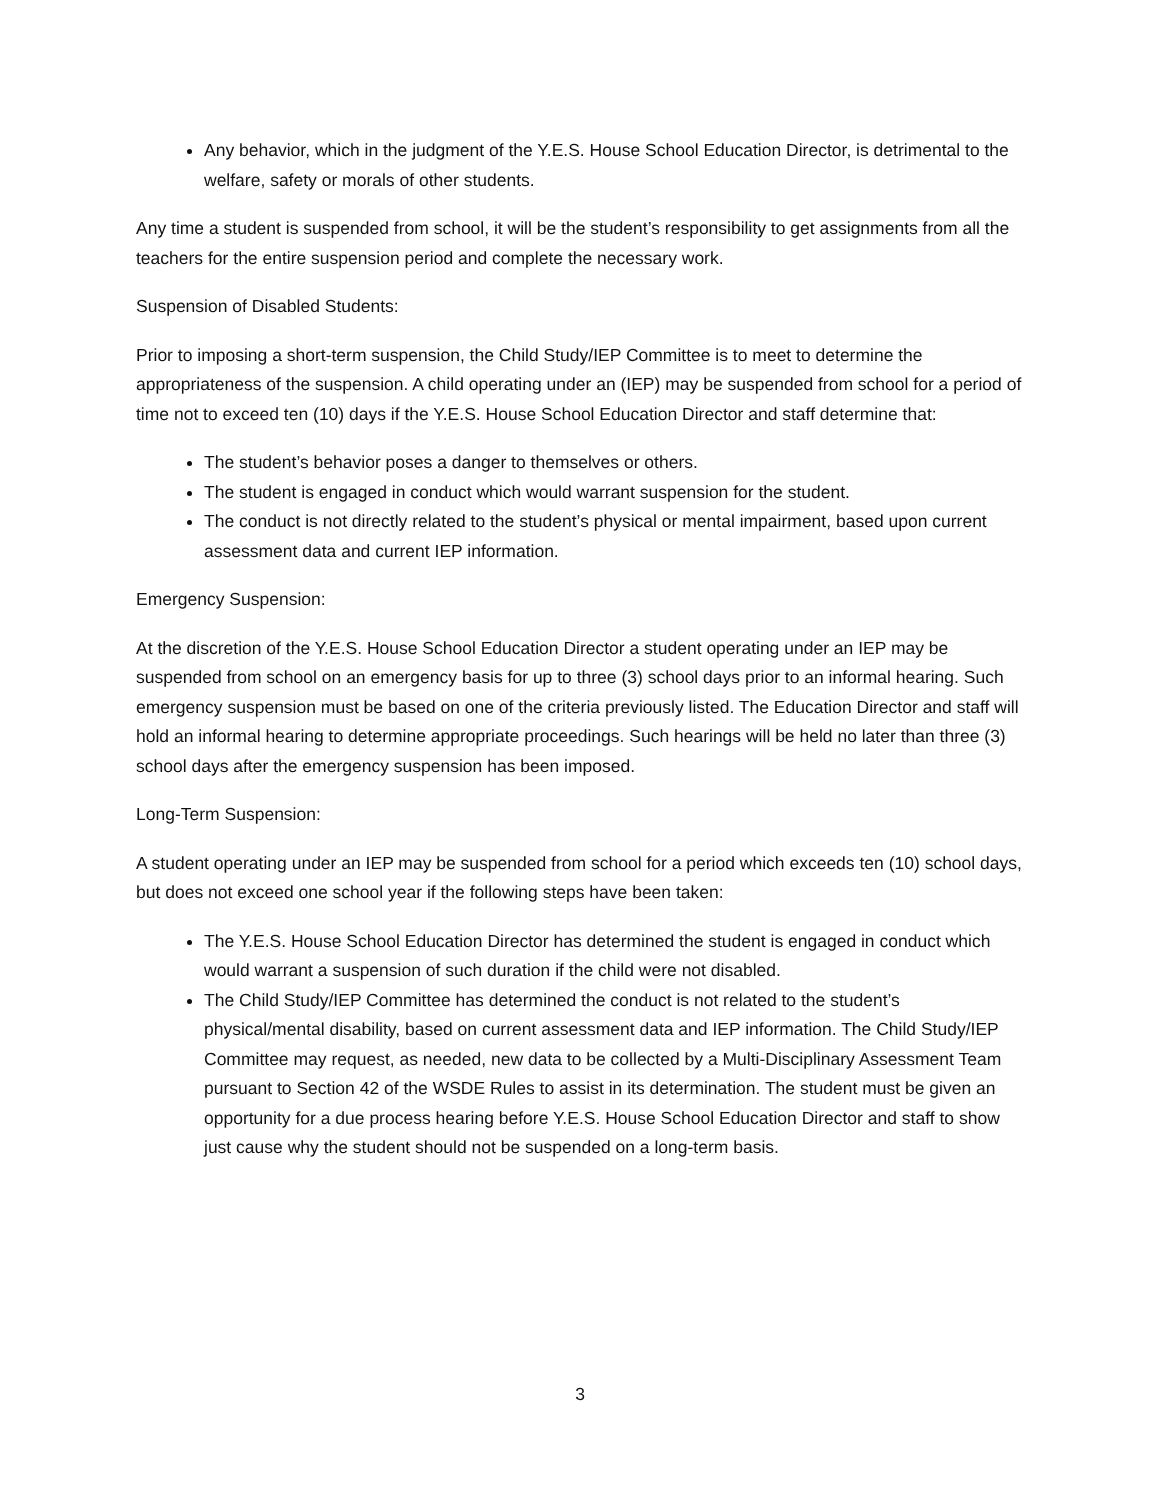Any behavior, which in the judgment of the Y.E.S. House School Education Director, is detrimental to the welfare, safety or morals of other students.
Any time a student is suspended from school, it will be the student’s responsibility to get assignments from all the teachers for the entire suspension period and complete the necessary work.
Suspension of Disabled Students:
Prior to imposing a short-term suspension, the Child Study/IEP Committee is to meet to determine the appropriateness of the suspension. A child operating under an (IEP) may be suspended from school for a period of time not to exceed ten (10) days if the Y.E.S. House School Education Director and staff determine that:
The student’s behavior poses a danger to themselves or others.
The student is engaged in conduct which would warrant suspension for the student.
The conduct is not directly related to the student’s physical or mental impairment, based upon current assessment data and current IEP information.
Emergency Suspension:
At the discretion of the Y.E.S. House School Education Director a student operating under an IEP may be suspended from school on an emergency basis for up to three (3) school days prior to an informal hearing. Such emergency suspension must be based on one of the criteria previously listed. The Education Director and staff will hold an informal hearing to determine appropriate proceedings. Such hearings will be held no later than three (3) school days after the emergency suspension has been imposed.
Long-Term Suspension:
A student operating under an IEP may be suspended from school for a period which exceeds ten (10) school days, but does not exceed one school year if the following steps have been taken:
The Y.E.S. House School Education Director has determined the student is engaged in conduct which would warrant a suspension of such duration if the child were not disabled.
The Child Study/IEP Committee has determined the conduct is not related to the student’s physical/mental disability, based on current assessment data and IEP information. The Child Study/IEP Committee may request, as needed, new data to be collected by a Multi-Disciplinary Assessment Team pursuant to Section 42 of the WSDE Rules to assist in its determination. The student must be given an opportunity for a due process hearing before Y.E.S. House School Education Director and staff to show just cause why the student should not be suspended on a long-term basis.
3